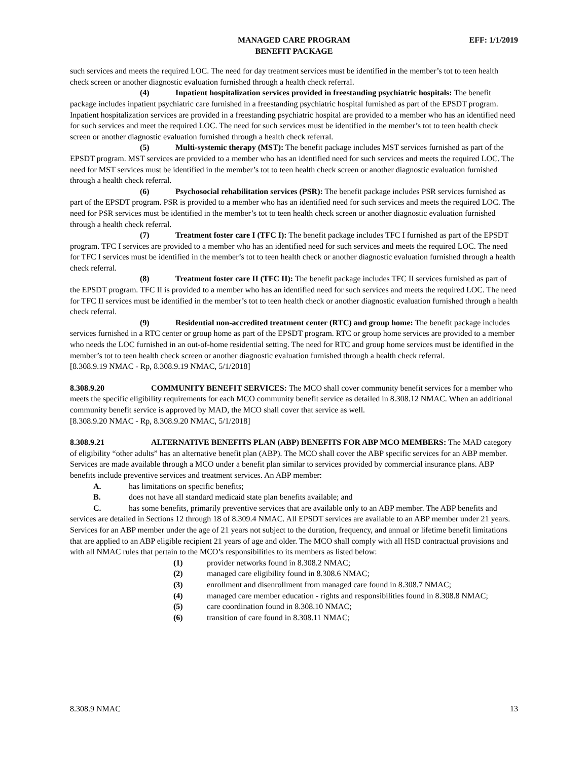MANAGED CARE PROGRAM
BENEFIT PACKAGE
EFF: 1/1/2019
such services and meets the required LOC. The need for day treatment services must be identified in the member’s tot to teen health check screen or another diagnostic evaluation furnished through a health check referral.
(4) Inpatient hospitalization services provided in freestanding psychiatric hospitals: The benefit package includes inpatient psychiatric care furnished in a freestanding psychiatric hospital furnished as part of the EPSDT program. Inpatient hospitalization services are provided in a freestanding psychiatric hospital are provided to a member who has an identified need for such services and meet the required LOC. The need for such services must be identified in the member’s tot to teen health check screen or another diagnostic evaluation furnished through a health check referral.
(5) Multi-systemic therapy (MST): The benefit package includes MST services furnished as part of the EPSDT program. MST services are provided to a member who has an identified need for such services and meets the required LOC. The need for MST services must be identified in the member’s tot to teen health check screen or another diagnostic evaluation furnished through a health check referral.
(6) Psychosocial rehabilitation services (PSR): The benefit package includes PSR services furnished as part of the EPSDT program. PSR is provided to a member who has an identified need for such services and meets the required LOC. The need for PSR services must be identified in the member’s tot to teen health check screen or another diagnostic evaluation furnished through a health check referral.
(7) Treatment foster care I (TFC I): The benefit package includes TFC I furnished as part of the EPSDT program. TFC I services are provided to a member who has an identified need for such services and meets the required LOC. The need for TFC I services must be identified in the member’s tot to teen health check or another diagnostic evaluation furnished through a health check referral.
(8) Treatment foster care II (TFC II): The benefit package includes TFC II services furnished as part of the EPSDT program. TFC II is provided to a member who has an identified need for such services and meets the required LOC. The need for TFC II services must be identified in the member’s tot to teen health check or another diagnostic evaluation furnished through a health check referral.
(9) Residential non-accredited treatment center (RTC) and group home: The benefit package includes services furnished in a RTC center or group home as part of the EPSDT program. RTC or group home services are provided to a member who needs the LOC furnished in an out-of-home residential setting. The need for RTC and group home services must be identified in the member’s tot to teen health check screen or another diagnostic evaluation furnished through a health check referral.
[8.308.9.19 NMAC - Rp, 8.308.9.19 NMAC, 5/1/2018]
8.308.9.20 COMMUNITY BENEFIT SERVICES: The MCO shall cover community benefit services for a member who meets the specific eligibility requirements for each MCO community benefit service as detailed in 8.308.12 NMAC. When an additional community benefit service is approved by MAD, the MCO shall cover that service as well.
[8.308.9.20 NMAC - Rp, 8.308.9.20 NMAC, 5/1/2018]
8.308.9.21 ALTERNATIVE BENEFITS PLAN (ABP) BENEFITS FOR ABP MCO MEMBERS: The MAD category of eligibility “other adults” has an alternative benefit plan (ABP). The MCO shall cover the ABP specific services for an ABP member. Services are made available through a MCO under a benefit plan similar to services provided by commercial insurance plans. ABP benefits include preventive services and treatment services. An ABP member:
A. has limitations on specific benefits;
B. does not have all standard medicaid state plan benefits available; and
C. has some benefits, primarily preventive services that are available only to an ABP member. The ABP benefits and services are detailed in Sections 12 through 18 of 8.309.4 NMAC. All EPSDT services are available to an ABP member under 21 years. Services for an ABP member under the age of 21 years not subject to the duration, frequency, and annual or lifetime benefit limitations that are applied to an ABP eligible recipient 21 years of age and older. The MCO shall comply with all HSD contractual provisions and with all NMAC rules that pertain to the MCO’s responsibilities to its members as listed below:
(1) provider networks found in 8.308.2 NMAC;
(2) managed care eligibility found in 8.308.6 NMAC;
(3) enrollment and disenrollment from managed care found in 8.308.7 NMAC;
(4) managed care member education - rights and responsibilities found in 8.308.8 NMAC;
(5) care coordination found in 8.308.10 NMAC;
(6) transition of care found in 8.308.11 NMAC;
8.308.9 NMAC 13